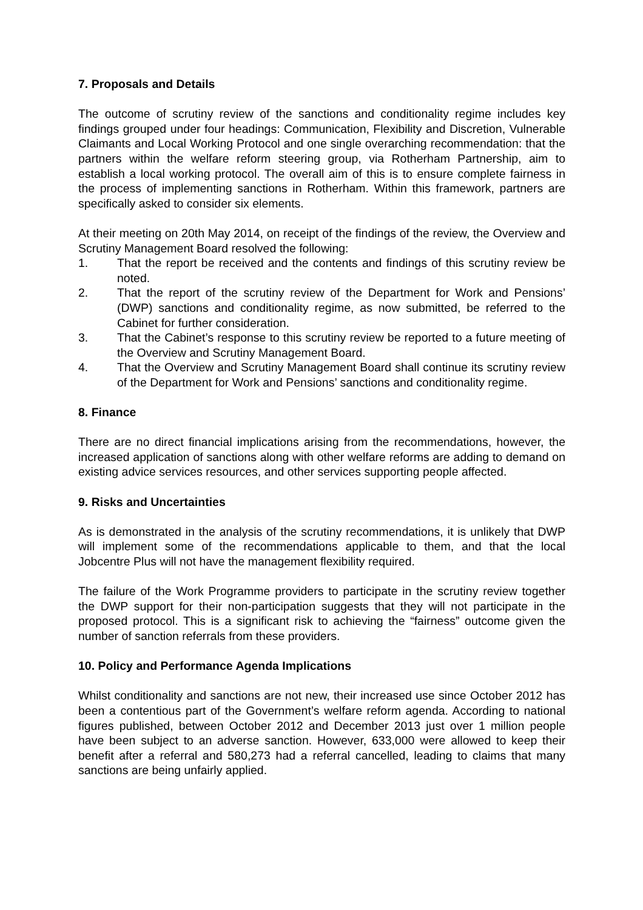7. Proposals and Details
The outcome of scrutiny review of the sanctions and conditionality regime includes key findings grouped under four headings: Communication, Flexibility and Discretion, Vulnerable Claimants and Local Working Protocol and one single overarching recommendation: that the partners within the welfare reform steering group, via Rotherham Partnership, aim to establish a local working protocol. The overall aim of this is to ensure complete fairness in the process of implementing sanctions in Rotherham. Within this framework, partners are specifically asked to consider six elements.
At their meeting on 20th May 2014, on receipt of the findings of the review, the Overview and Scrutiny Management Board resolved the following:
1. That the report be received and the contents and findings of this scrutiny review be noted.
2. That the report of the scrutiny review of the Department for Work and Pensions’ (DWP) sanctions and conditionality regime, as now submitted, be referred to the Cabinet for further consideration.
3. That the Cabinet’s response to this scrutiny review be reported to a future meeting of the Overview and Scrutiny Management Board.
4. That the Overview and Scrutiny Management Board shall continue its scrutiny review of the Department for Work and Pensions’ sanctions and conditionality regime.
8. Finance
There are no direct financial implications arising from the recommendations, however, the increased application of sanctions along with other welfare reforms are adding to demand on existing advice services resources, and other services supporting people affected.
9. Risks and Uncertainties
As is demonstrated in the analysis of the scrutiny recommendations, it is unlikely that DWP will implement some of the recommendations applicable to them, and that the local Jobcentre Plus will not have the management flexibility required.
The failure of the Work Programme providers to participate in the scrutiny review together the DWP support for their non-participation suggests that they will not participate in the proposed protocol. This is a significant risk to achieving the “fairness” outcome given the number of sanction referrals from these providers.
10. Policy and Performance Agenda Implications
Whilst conditionality and sanctions are not new, their increased use since October 2012 has been a contentious part of the Government’s welfare reform agenda. According to national figures published, between October 2012 and December 2013 just over 1 million people have been subject to an adverse sanction. However, 633,000 were allowed to keep their benefit after a referral and 580,273 had a referral cancelled, leading to claims that many sanctions are being unfairly applied.